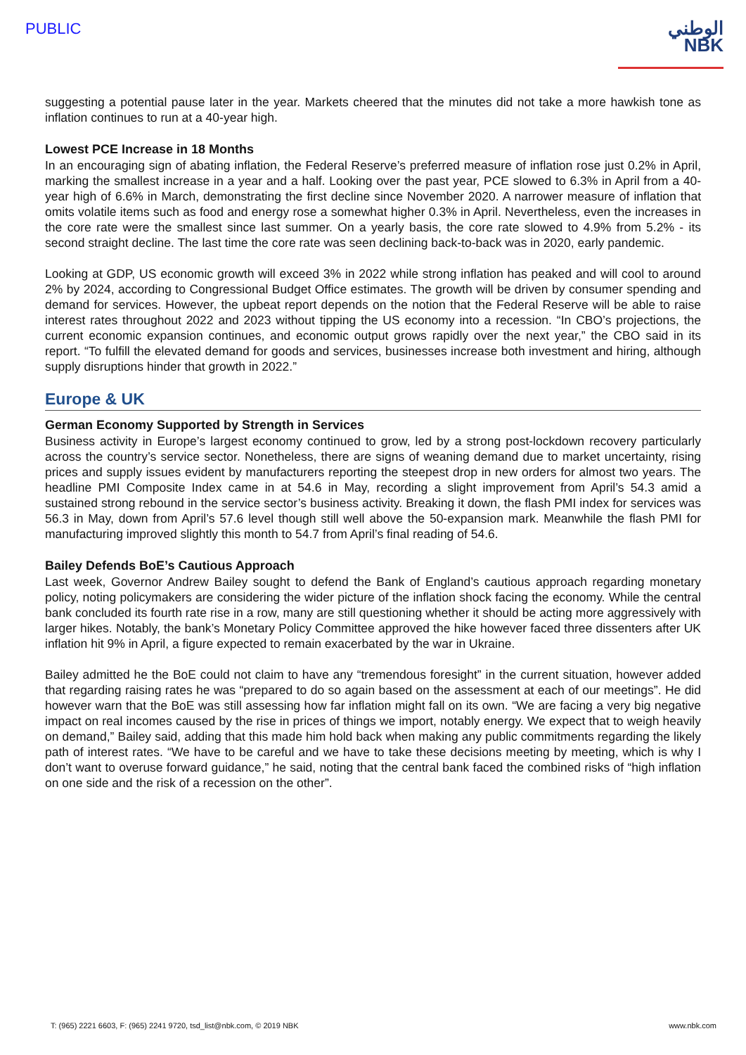PUBLIC
الوطني
NBK
suggesting a potential pause later in the year. Markets cheered that the minutes did not take a more hawkish tone as inflation continues to run at a 40-year high.
Lowest PCE Increase in 18 Months
In an encouraging sign of abating inflation, the Federal Reserve’s preferred measure of inflation rose just 0.2% in April, marking the smallest increase in a year and a half. Looking over the past year, PCE slowed to 6.3% in April from a 40-year high of 6.6% in March, demonstrating the first decline since November 2020. A narrower measure of inflation that omits volatile items such as food and energy rose a somewhat higher 0.3% in April. Nevertheless, even the increases in the core rate were the smallest since last summer. On a yearly basis, the core rate slowed to 4.9% from 5.2% - its second straight decline. The last time the core rate was seen declining back-to-back was in 2020, early pandemic.
Looking at GDP, US economic growth will exceed 3% in 2022 while strong inflation has peaked and will cool to around 2% by 2024, according to Congressional Budget Office estimates. The growth will be driven by consumer spending and demand for services. However, the upbeat report depends on the notion that the Federal Reserve will be able to raise interest rates throughout 2022 and 2023 without tipping the US economy into a recession. “In CBO’s projections, the current economic expansion continues, and economic output grows rapidly over the next year,” the CBO said in its report. “To fulfill the elevated demand for goods and services, businesses increase both investment and hiring, although supply disruptions hinder that growth in 2022.”
Europe & UK
German Economy Supported by Strength in Services
Business activity in Europe’s largest economy continued to grow, led by a strong post-lockdown recovery particularly across the country’s service sector. Nonetheless, there are signs of weaning demand due to market uncertainty, rising prices and supply issues evident by manufacturers reporting the steepest drop in new orders for almost two years. The headline PMI Composite Index came in at 54.6 in May, recording a slight improvement from April’s 54.3 amid a sustained strong rebound in the service sector’s business activity. Breaking it down, the flash PMI index for services was 56.3 in May, down from April’s 57.6 level though still well above the 50-expansion mark. Meanwhile the flash PMI for manufacturing improved slightly this month to 54.7 from April’s final reading of 54.6.
Bailey Defends BoE’s Cautious Approach
Last week, Governor Andrew Bailey sought to defend the Bank of England’s cautious approach regarding monetary policy, noting policymakers are considering the wider picture of the inflation shock facing the economy. While the central bank concluded its fourth rate rise in a row, many are still questioning whether it should be acting more aggressively with larger hikes. Notably, the bank’s Monetary Policy Committee approved the hike however faced three dissenters after UK inflation hit 9% in April, a figure expected to remain exacerbated by the war in Ukraine.
Bailey admitted he the BoE could not claim to have any “tremendous foresight” in the current situation, however added that regarding raising rates he was “prepared to do so again based on the assessment at each of our meetings”. He did however warn that the BoE was still assessing how far inflation might fall on its own. “We are facing a very big negative impact on real incomes caused by the rise in prices of things we import, notably energy. We expect that to weigh heavily on demand,” Bailey said, adding that this made him hold back when making any public commitments regarding the likely path of interest rates. “We have to be careful and we have to take these decisions meeting by meeting, which is why I don’t want to overuse forward guidance,” he said, noting that the central bank faced the combined risks of “high inflation on one side and the risk of a recession on the other”.
T: (965) 2221 6603, F: (965) 2241 9720, tsd_list@nbk.com, © 2019 NBK www.nbk.com